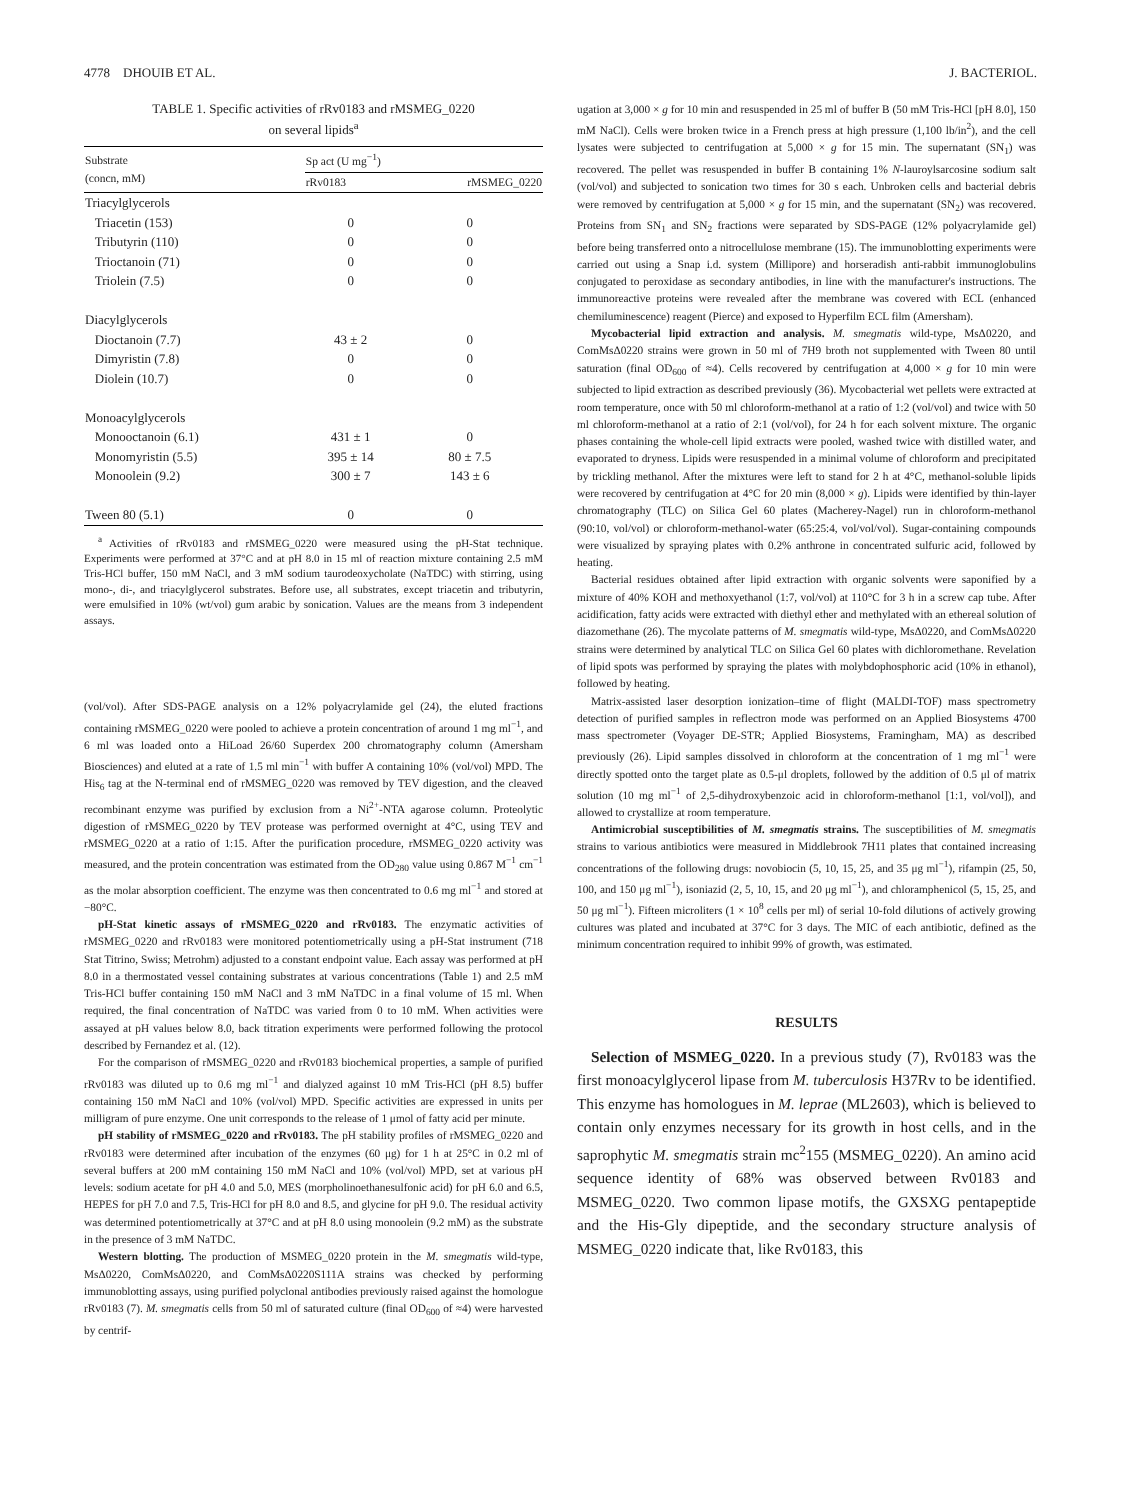4778 DHOUIB ET AL. J. BACTERIOL.
TABLE 1. Specific activities of rRv0183 and rMSMEG_0220
on several lipids<sup>a</sup>
| Substrate (concn, mM) | Sp act (U mg<sup>−1</sup>) | |
| --- | --- | --- |
| | rRv0183 | rMSMEG_0220 |
| Triacylglycerols | | |
| Triacetin (153) | 0 | 0 |
| Tributyrin (110) | 0 | 0 |
| Trioctanoin (71) | 0 | 0 |
| Triolein (7.5) | 0 | 0 |
| Diacylglycerols | | |
| Dioctanoin (7.7) | 43 ± 2 | 0 |
| Dimyristin (7.8) | 0 | 0 |
| Diolein (10.7) | 0 | 0 |
| Monoacylglycerols | | |
| Monooctanoin (6.1) | 431 ± 1 | 0 |
| Monomyristin (5.5) | 395 ± 14 | 80 ± 7.5 |
| Monoolein (9.2) | 300 ± 7 | 143 ± 6 |
| Tween 80 (5.1) | 0 | 0 |
<sup>a</sup> Activities of rRv0183 and rMSMEG_0220 were measured using the pH-Stat technique. Experiments were performed at 37°C and at pH 8.0 in 15 ml of reaction mixture containing 2.5 mM Tris-HCl buffer, 150 mM NaCl, and 3 mM sodium taurodeoxycholate (NaTDC) with stirring, using mono-, di-, and triacylglycerol substrates. Before use, all substrates, except triacetin and tributyrin, were emulsified in 10% (wt/vol) gum arabic by sonication. Values are the means from 3 independent assays.
(vol/vol). After SDS-PAGE analysis on a 12% polyacrylamide gel (24), the eluted fractions containing rMSMEG_0220 were pooled to achieve a protein concentration of around 1 mg ml<sup>−1</sup>, and 6 ml was loaded onto a HiLoad 26/60 Superdex 200 chromatography column (Amersham Biosciences) and eluted at a rate of 1.5 ml min<sup>−1</sup> with buffer A containing 10% (vol/vol) MPD. The His<sub>6</sub> tag at the N-terminal end of rMSMEG_0220 was removed by TEV digestion, and the cleaved recombinant enzyme was purified by exclusion from a Ni<sup>2+</sup>-NTA agarose column. Proteolytic digestion of rMSMEG_0220 by TEV protease was performed overnight at 4°C, using TEV and rMSMEG_0220 at a ratio of 1:15. After the purification procedure, rMSMEG_0220 activity was measured, and the protein concentration was estimated from the OD<sub>280</sub> value using 0.867 M<sup>−1</sup> cm<sup>−1</sup> as the molar absorption coefficient. The enzyme was then concentrated to 0.6 mg ml<sup>−1</sup> and stored at −80°C.
pH-Stat kinetic assays of rMSMEG_0220 and rRv0183. The enzymatic activities of rMSMEG_0220 and rRv0183 were monitored potentiometrically using a pH-Stat instrument (718 Stat Titrino, Swiss; Metrohm) adjusted to a constant endpoint value. Each assay was performed at pH 8.0 in a thermostated vessel containing substrates at various concentrations (Table 1) and 2.5 mM Tris-HCl buffer containing 150 mM NaCl and 3 mM NaTDC in a final volume of 15 ml. When required, the final concentration of NaTDC was varied from 0 to 10 mM. When activities were assayed at pH values below 8.0, back titration experiments were performed following the protocol described by Fernandez et al. (12).
For the comparison of rMSMEG_0220 and rRv0183 biochemical properties, a sample of purified rRv0183 was diluted up to 0.6 mg ml<sup>−1</sup> and dialyzed against 10 mM Tris-HCl (pH 8.5) buffer containing 150 mM NaCl and 10% (vol/vol) MPD. Specific activities are expressed in units per milligram of pure enzyme. One unit corresponds to the release of 1 μmol of fatty acid per minute.
pH stability of rMSMEG_0220 and rRv0183. The pH stability profiles of rMSMEG_0220 and rRv0183 were determined after incubation of the enzymes (60 μg) for 1 h at 25°C in 0.2 ml of several buffers at 200 mM containing 150 mM NaCl and 10% (vol/vol) MPD, set at various pH levels: sodium acetate for pH 4.0 and 5.0, MES (morpholinoethanesulfonic acid) for pH 6.0 and 6.5, HEPES for pH 7.0 and 7.5, Tris-HCl for pH 8.0 and 8.5, and glycine for pH 9.0. The residual activity was determined potentiometrically at 37°C and at pH 8.0 using monoolein (9.2 mM) as the substrate in the presence of 3 mM NaTDC.
Western blotting. The production of MSMEG_0220 protein in the M. smegmatis wild-type, MsΔ0220, ComMsΔ0220, and ComMsΔ0220S111A strains was checked by performing immunoblotting assays, using purified polyclonal antibodies previously raised against the homologue rRv0183 (7). M. smegmatis cells from 50 ml of saturated culture (final OD<sub>600</sub> of ≈4) were harvested by centrif-
ugation at 3,000 × g for 10 min and resuspended in 25 ml of buffer B (50 mM Tris-HCl [pH 8.0], 150 mM NaCl). Cells were broken twice in a French press at high pressure (1,100 lb/in<sup>2</sup>), and the cell lysates were subjected to centrifugation at 5,000 × g for 15 min. The supernatant (SN<sub>1</sub>) was recovered. The pellet was resuspended in buffer B containing 1% N-lauroylsarcosine sodium salt (vol/vol) and subjected to sonication two times for 30 s each. Unbroken cells and bacterial debris were removed by centrifugation at 5,000 × g for 15 min, and the supernatant (SN<sub>2</sub>) was recovered. Proteins from SN<sub>1</sub> and SN<sub>2</sub> fractions were separated by SDS-PAGE (12% polyacrylamide gel) before being transferred onto a nitrocellulose membrane (15). The immunoblotting experiments were carried out using a Snap i.d. system (Millipore) and horseradish anti-rabbit immunoglobulins conjugated to peroxidase as secondary antibodies, in line with the manufacturer's instructions. The immunoreactive proteins were revealed after the membrane was covered with ECL (enhanced chemiluminescence) reagent (Pierce) and exposed to Hyperfilm ECL film (Amersham).
Mycobacterial lipid extraction and analysis. M. smegmatis wild-type, MsΔ0220, and ComMsΔ0220 strains were grown in 50 ml of 7H9 broth not supplemented with Tween 80 until saturation (final OD<sub>600</sub> of ≈4). Cells recovered by centrifugation at 4,000 × g for 10 min were subjected to lipid extraction as described previously (36). Mycobacterial wet pellets were extracted at room temperature, once with 50 ml chloroform-methanol at a ratio of 1:2 (vol/vol) and twice with 50 ml chloroform-methanol at a ratio of 2:1 (vol/vol), for 24 h for each solvent mixture. The organic phases containing the whole-cell lipid extracts were pooled, washed twice with distilled water, and evaporated to dryness. Lipids were resuspended in a minimal volume of chloroform and precipitated by trickling methanol. After the mixtures were left to stand for 2 h at 4°C, methanol-soluble lipids were recovered by centrifugation at 4°C for 20 min (8,000 × g). Lipids were identified by thin-layer chromatography (TLC) on Silica Gel 60 plates (Macherey-Nagel) run in chloroform-methanol (90:10, vol/vol) or chloroform-methanol-water (65:25:4, vol/vol/vol). Sugar-containing compounds were visualized by spraying plates with 0.2% anthrone in concentrated sulfuric acid, followed by heating.
Bacterial residues obtained after lipid extraction with organic solvents were saponified by a mixture of 40% KOH and methoxyethanol (1:7, vol/vol) at 110°C for 3 h in a screw cap tube. After acidification, fatty acids were extracted with diethyl ether and methylated with an ethereal solution of diazomethane (26). The mycolate patterns of M. smegmatis wild-type, MsΔ0220, and ComMsΔ0220 strains were determined by analytical TLC on Silica Gel 60 plates with dichloromethane. Revelation of lipid spots was performed by spraying the plates with molybdophosphoric acid (10% in ethanol), followed by heating.
Matrix-assisted laser desorption ionization–time of flight (MALDI-TOF) mass spectrometry detection of purified samples in reflectron mode was performed on an Applied Biosystems 4700 mass spectrometer (Voyager DE-STR; Applied Biosystems, Framingham, MA) as described previously (26). Lipid samples dissolved in chloroform at the concentration of 1 mg ml<sup>−1</sup> were directly spotted onto the target plate as 0.5-μl droplets, followed by the addition of 0.5 μl of matrix solution (10 mg ml<sup>−1</sup> of 2,5-dihydroxybenzoic acid in chloroform-methanol [1:1, vol/vol]), and allowed to crystallize at room temperature.
Antimicrobial susceptibilities of M. smegmatis strains. The susceptibilities of M. smegmatis strains to various antibiotics were measured in Middlebrook 7H11 plates that contained increasing concentrations of the following drugs: novobiocin (5, 10, 15, 25, and 35 μg ml<sup>−1</sup>), rifampin (25, 50, 100, and 150 μg ml<sup>−1</sup>), isoniazid (2, 5, 10, 15, and 20 μg ml<sup>−1</sup>), and chloramphenicol (5, 15, 25, and 50 μg ml<sup>−1</sup>). Fifteen microliters (1 × 10<sup>8</sup> cells per ml) of serial 10-fold dilutions of actively growing cultures was plated and incubated at 37°C for 3 days. The MIC of each antibiotic, defined as the minimum concentration required to inhibit 99% of growth, was estimated.
RESULTS
Selection of MSMEG_0220. In a previous study (7), Rv0183 was the first monoacylglycerol lipase from M. tuberculosis H37Rv to be identified. This enzyme has homologues in M. leprae (ML2603), which is believed to contain only enzymes necessary for its growth in host cells, and in the saprophytic M. smegmatis strain mc<sup>2</sup>155 (MSMEG_0220). An amino acid sequence identity of 68% was observed between Rv0183 and MSMEG_0220. Two common lipase motifs, the GXSXG pentapeptide and the His-Gly dipeptide, and the secondary structure analysis of MSMEG_0220 indicate that, like Rv0183, this